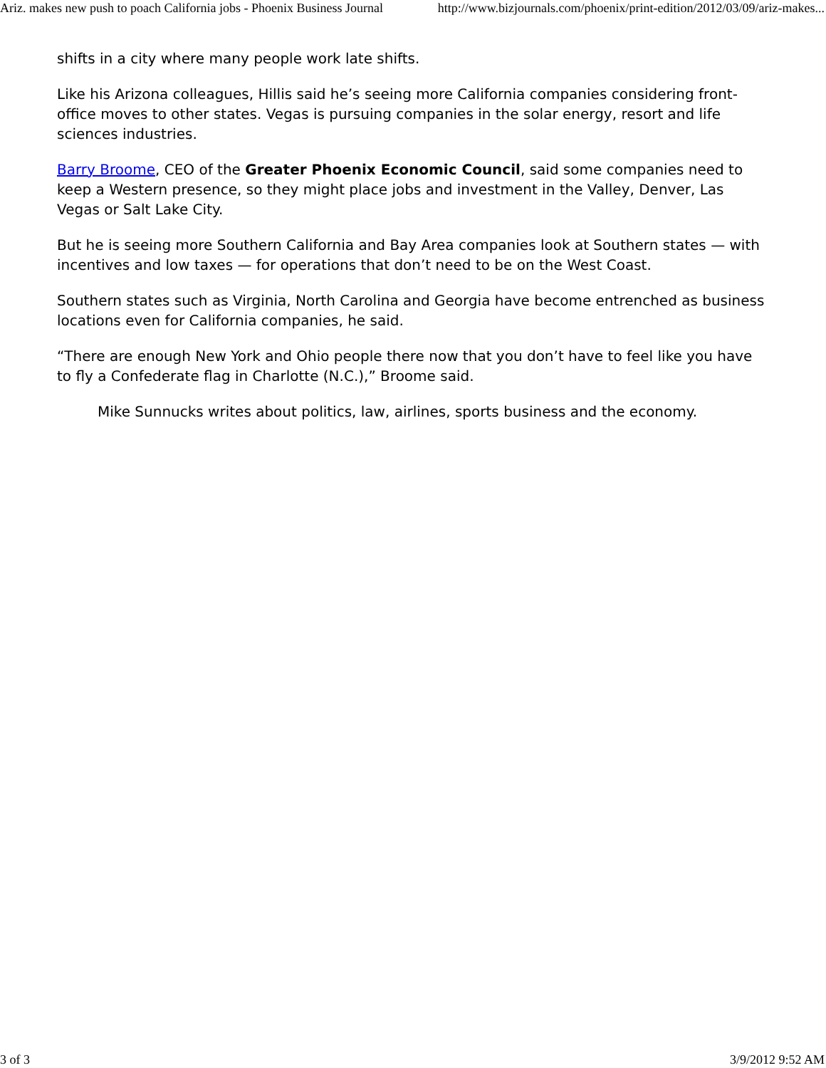Ariz. makes new push to poach California jobs - Phoenix Business Journal http://www.bizjournals.com/phoenix/print-edition/2012/03/09/ariz-makes...
shifts in a city where many people work late shifts.
Like his Arizona colleagues, Hillis said he’s seeing more California companies considering front-office moves to other states. Vegas is pursuing companies in the solar energy, resort and life sciences industries.
Barry Broome, CEO of the Greater Phoenix Economic Council, said some companies need to keep a Western presence, so they might place jobs and investment in the Valley, Denver, Las Vegas or Salt Lake City.
But he is seeing more Southern California and Bay Area companies look at Southern states — with incentives and low taxes — for operations that don’t need to be on the West Coast.
Southern states such as Virginia, North Carolina and Georgia have become entrenched as business locations even for California companies, he said.
“There are enough New York and Ohio people there now that you don’t have to feel like you have to fly a Confederate flag in Charlotte (N.C.),” Broome said.
Mike Sunnucks writes about politics, law, airlines, sports business and the economy.
3 of 3 3/9/2012 9:52 AM